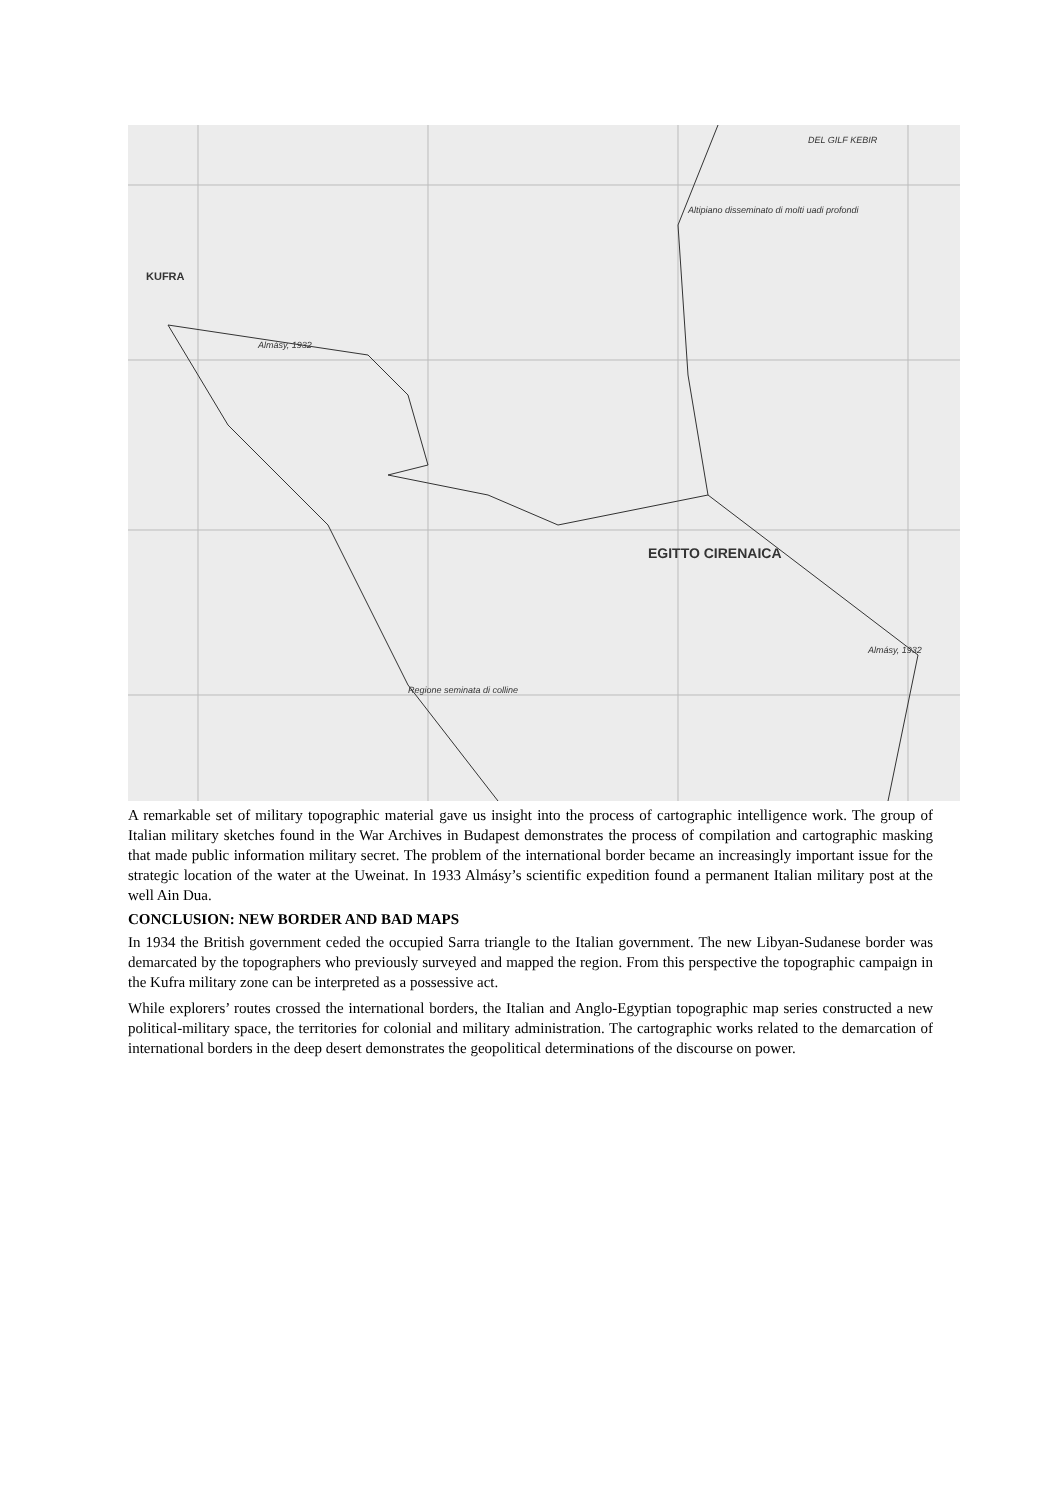KUFRA
Almásy, 1932
Altipiano disseminato di molti uadi profondi
DEL GILF KEBIR
EGITTO CIRENAICA
Almásy, 1932
Regione seminata di colline
A remarkable set of military topographic material gave us insight into the process of cartographic intelligence work. The group of Italian military sketches found in the War Archives in Budapest demonstrates the process of compilation and cartographic masking that made public information military secret. The problem of the international border became an increasingly important issue for the strategic location of the water at the Uweinat. In 1933 Almásy’s scientific expedition found a permanent Italian military post at the well Ain Dua.
CONCLUSION: NEW BORDER AND BAD MAPS
In 1934 the British government ceded the occupied Sarra triangle to the Italian government. The new Libyan-Sudanese border was demarcated by the topographers who previously surveyed and mapped the region. From this perspective the topographic campaign in the Kufra military zone can be interpreted as a possessive act.
While explorers’ routes crossed the international borders, the Italian and Anglo-Egyptian topographic map series constructed a new political-military space, the territories for colonial and military administration. The cartographic works related to the demarcation of international borders in the deep desert demonstrates the geopolitical determinations of the discourse on power.